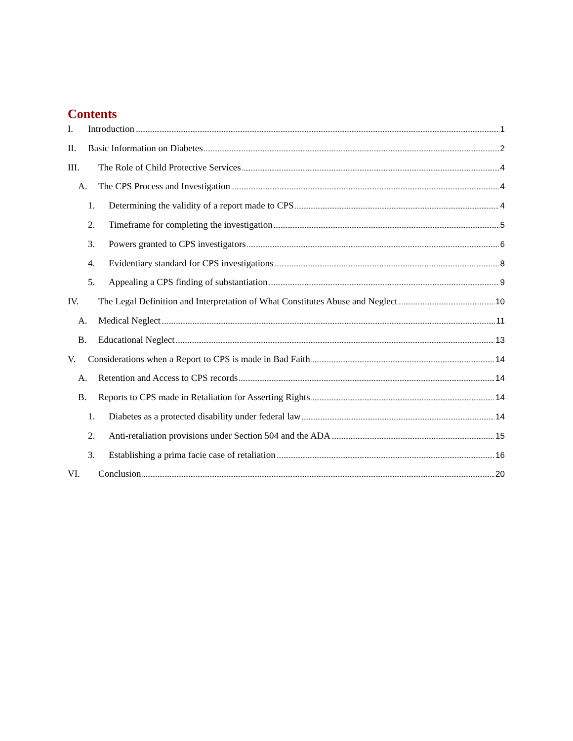Contents
I. Introduction 1
II. Basic Information on Diabetes 2
III. The Role of Child Protective Services 4
A. The CPS Process and Investigation 4
1. Determining the validity of a report made to CPS 4
2. Timeframe for completing the investigation 5
3. Powers granted to CPS investigators 6
4. Evidentiary standard for CPS investigations 8
5. Appealing a CPS finding of substantiation 9
IV. The Legal Definition and Interpretation of What Constitutes Abuse and Neglect 10
A. Medical Neglect 11
B. Educational Neglect 13
V. Considerations when a Report to CPS is made in Bad Faith 14
A. Retention and Access to CPS records 14
B. Reports to CPS made in Retaliation for Asserting Rights 14
1. Diabetes as a protected disability under federal law 14
2. Anti-retaliation provisions under Section 504 and the ADA 15
3. Establishing a prima facie case of retaliation 16
VI. Conclusion 20